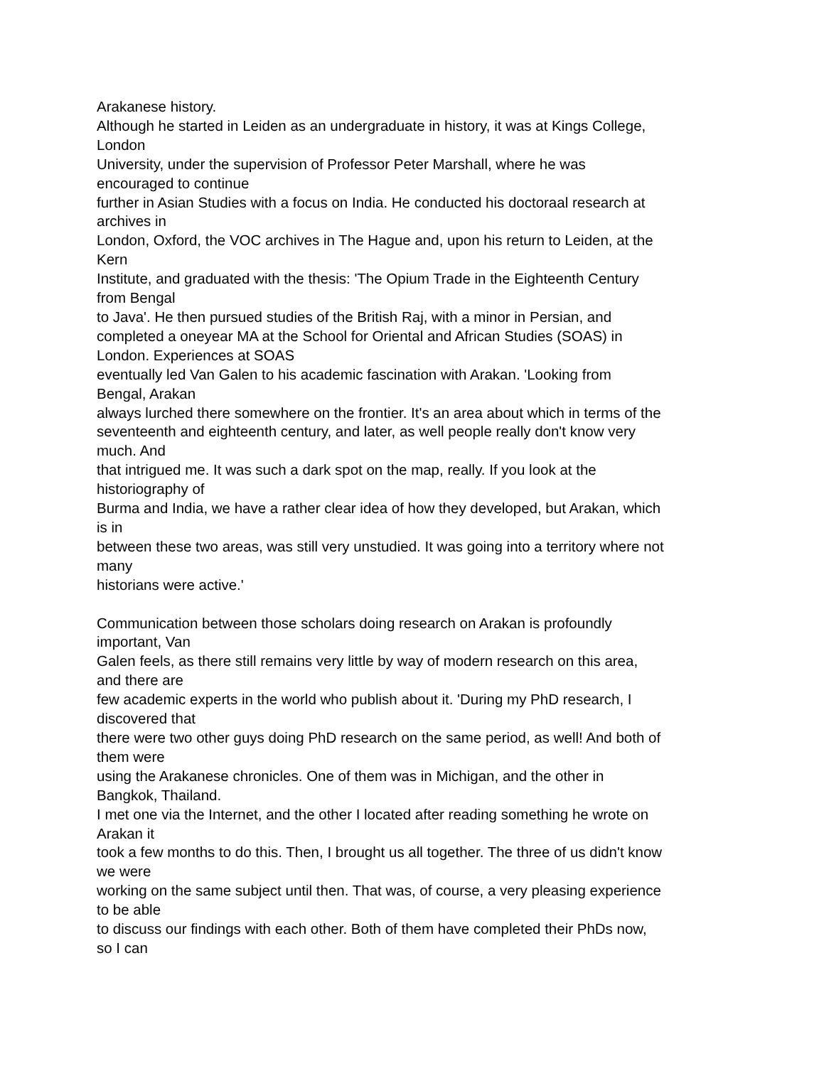Arakanese history.
Although he started in Leiden as an undergraduate in history, it was at Kings College,
London
University, under the supervision of Professor Peter Marshall, where he was
encouraged to continue
further in Asian Studies with a focus on India. He conducted his doctoraal research at
archives in
London, Oxford, the VOC archives in The Hague and, upon his return to Leiden, at the
Kern
Institute, and graduated with the thesis: 'The Opium Trade in the Eighteenth Century
from Bengal
to Java'. He then pursued studies of the British Raj, with a minor in Persian, and
completed a oneyear MA at the School for Oriental and African Studies (SOAS) in
London. Experiences at SOAS
eventually led Van Galen to his academic fascination with Arakan. 'Looking from
Bengal, Arakan
always lurched there somewhere on the frontier. It's an area about which in terms of the
seventeenth and eighteenth century, and later, as well people really don't know very
much. And
that intrigued me. It was such a dark spot on the map, really. If you look at the
historiography of
Burma and India, we have a rather clear idea of how they developed, but Arakan, which
is in
between these two areas, was still very unstudied. It was going into a territory where not
many
historians were active.'
Communication between those scholars doing research on Arakan is profoundly
important, Van
Galen feels, as there still remains very little by way of modern research on this area,
and there are
few academic experts in the world who publish about it. 'During my PhD research, I
discovered that
there were two other guys doing PhD research on the same period, as well! And both of
them were
using the Arakanese chronicles. One of them was in Michigan, and the other in
Bangkok, Thailand.
I met one via the Internet, and the other I located after reading something he wrote on
Arakan it
took a few months to do this. Then, I brought us all together. The three of us didn't know
we were
working on the same subject until then. That was, of course, a very pleasing experience
to be able
to discuss our findings with each other. Both of them have completed their PhDs now,
so I can